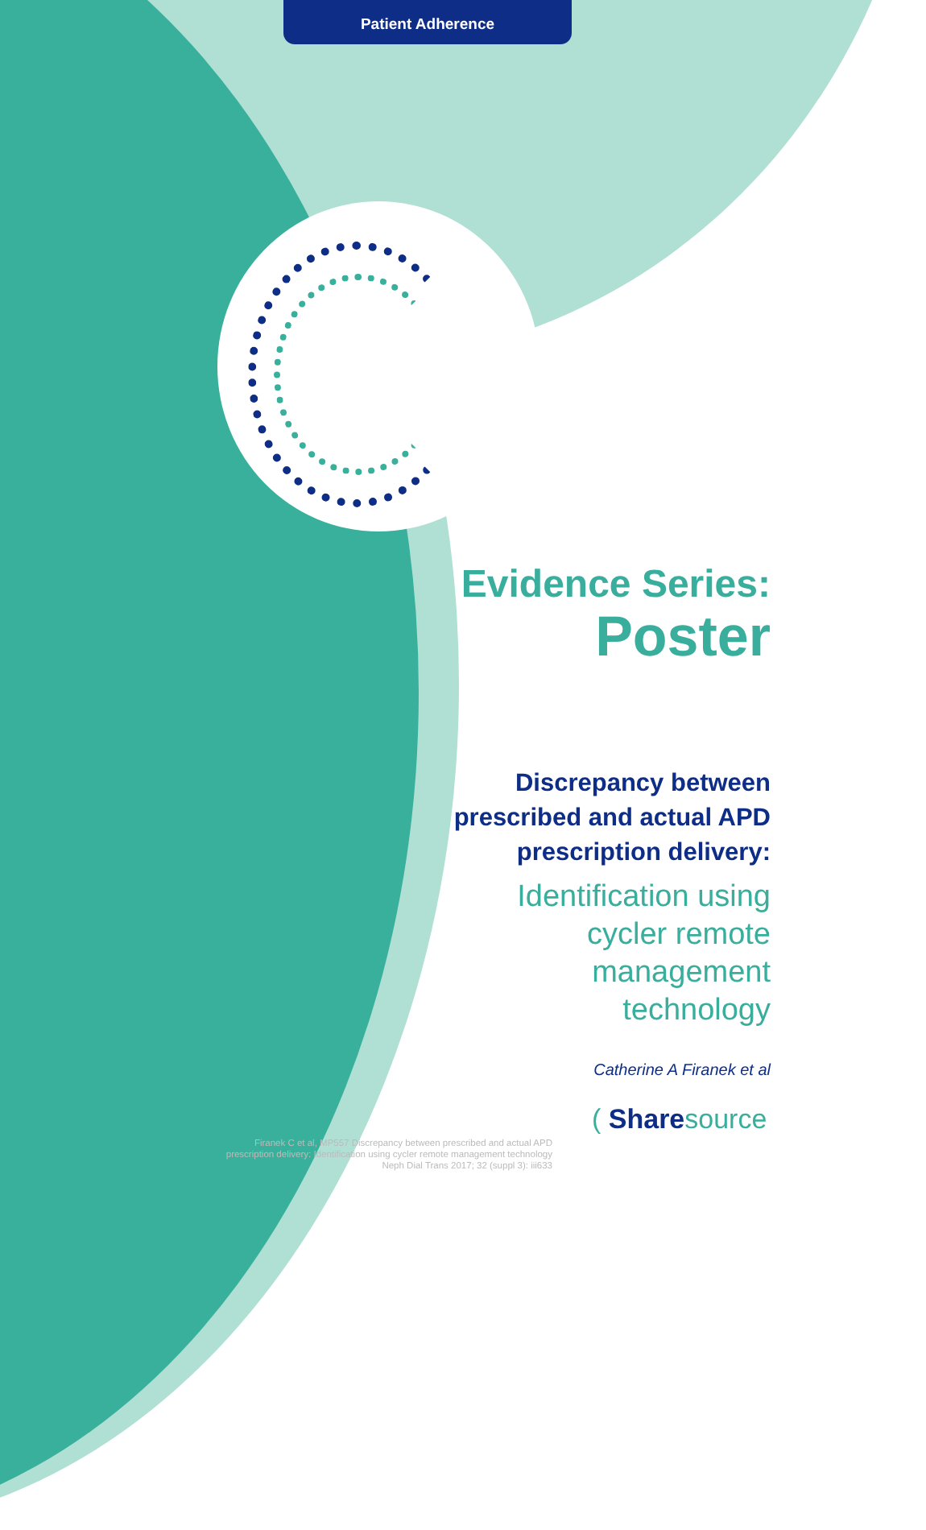Patient Adherence
Evidence Series:
Poster
Discrepancy between prescribed and actual APD prescription delivery:
Identification using cycler remote management technology
Catherine A Firanek et al
Firanek C et al, MP557 Discrepancy between prescribed and actual APD prescription delivery: Identification using cycler remote management technology Neph Dial Trans 2017; 32 (suppl 3): iii633
( Sharesource